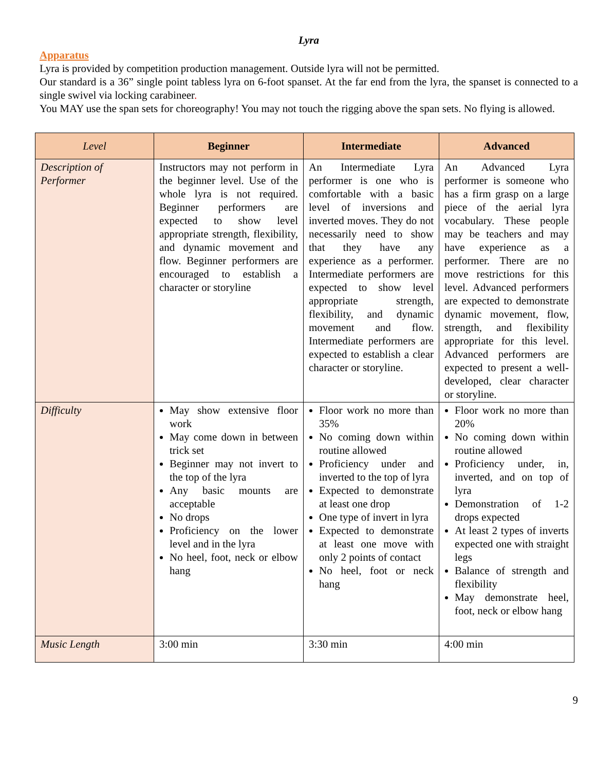Lyra
Apparatus
Lyra is provided by competition production management. Outside lyra will not be permitted.
Our standard is a 36” single point tabless lyra on 6-foot spanset. At the far end from the lyra, the spanset is connected to a single swivel via locking carabineer.
You MAY use the span sets for choreography! You may not touch the rigging above the span sets. No flying is allowed.
| Level | Beginner | Intermediate | Advanced |
| --- | --- | --- | --- |
| Description of Performer | Instructors may not perform in the beginner level. Use of the whole lyra is not required. Beginner performers are expected to show level appropriate strength, flexibility, and dynamic movement and flow. Beginner performers are encouraged to establish a character or storyline | An Intermediate Lyra performer is one who is comfortable with a basic level of inversions and inverted moves. They do not necessarily need to show that they have any experience as a performer. Intermediate performers are expected to show level appropriate strength, flexibility, and dynamic movement and flow. Intermediate performers are expected to establish a clear character or storyline. | An Advanced Lyra performer is someone who has a firm grasp on a large piece of the aerial lyra vocabulary. These people may be teachers and may have experience as a performer. There are no move restrictions for this level. Advanced performers are expected to demonstrate dynamic movement, flow, strength, and flexibility appropriate for this level. Advanced performers are expected to present a well-developed, clear character or storyline. |
| Difficulty | May show extensive floor work May come down in between trick set Beginner may not invert to the top of the lyra Any basic mounts are acceptable No drops Proficiency on the lower level and in the lyra No heel, foot, neck or elbow hang | Floor work no more than 35% No coming down within routine allowed Proficiency under and inverted to the top of lyra Expected to demonstrate at least one drop One type of invert in lyra Expected to demonstrate at least one move with only 2 points of contact No heel, foot or neck hang | Floor work no more than 20% No coming down within routine allowed Proficiency under, in, inverted, and on top of lyra Demonstration of 1-2 drops expected At least 2 types of inverts expected one with straight legs Balance of strength and flexibility May demonstrate heel, foot, neck or elbow hang |
| Music Length | 3:00 min | 3:30 min | 4:00 min |
9